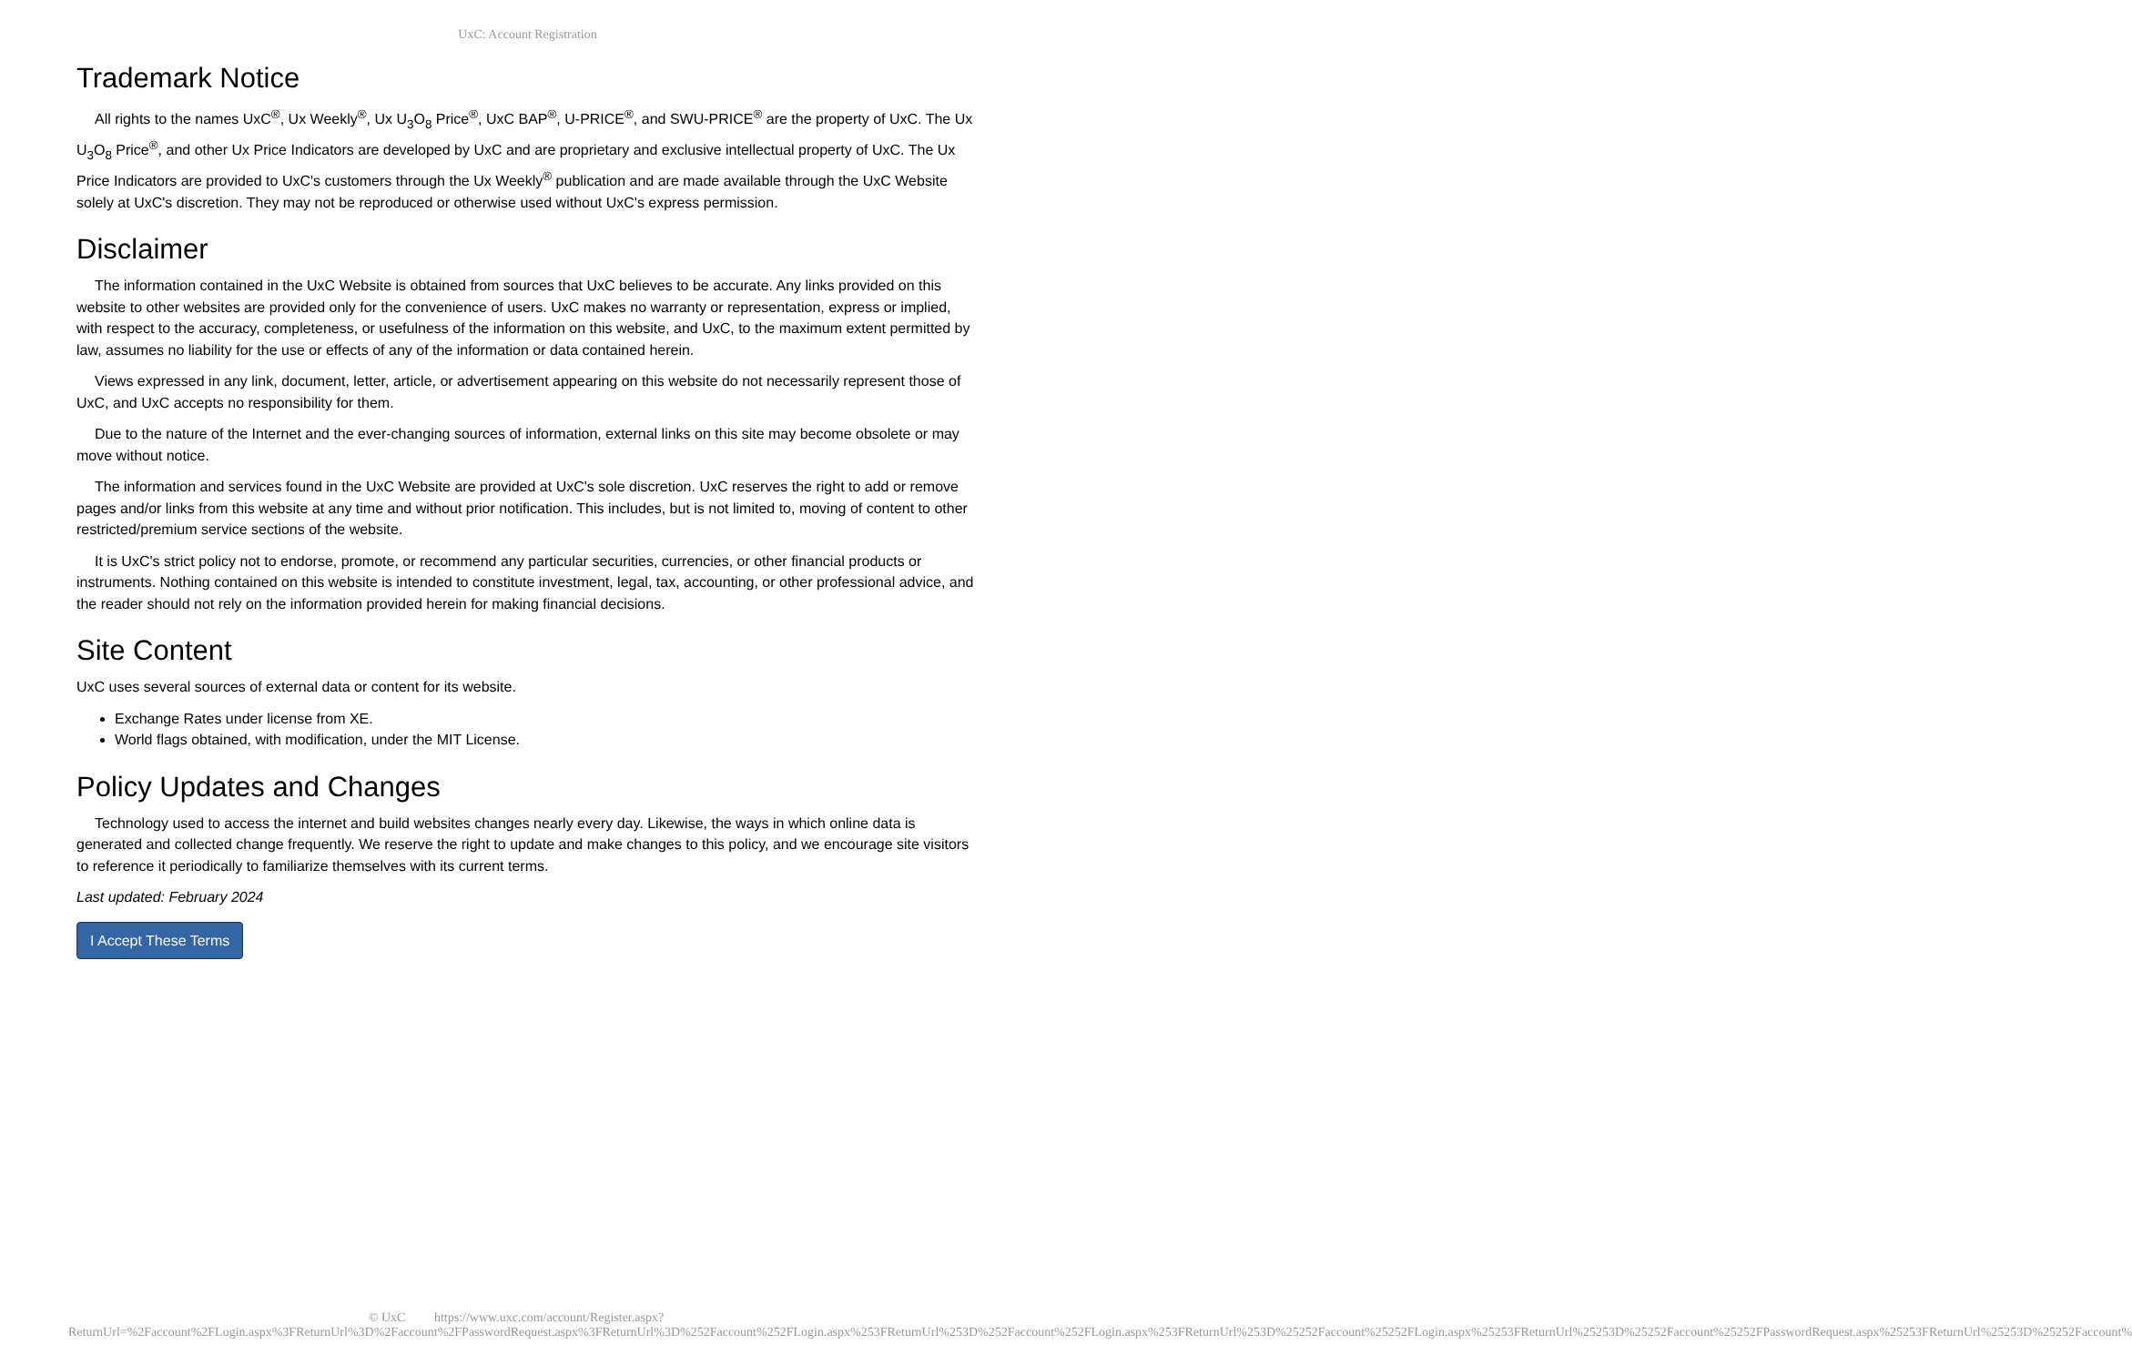UxC: Account Registration
Trademark Notice
All rights to the names UxC<sup>®</sup>, Ux Weekly<sup>®</sup>, Ux U<sub>3</sub>O<sub>8</sub> Price<sup>®</sup>, UxC BAP<sup>®</sup>, U-PRICE<sup>®</sup>, and SWU-PRICE<sup>®</sup> are the property of UxC. The Ux U<sub>3</sub>O<sub>8</sub> Price<sup>®</sup>, and other Ux Price Indicators are developed by UxC and are proprietary and exclusive intellectual property of UxC. The Ux Price Indicators are provided to UxC's customers through the Ux Weekly<sup>®</sup> publication and are made available through the UxC Website solely at UxC's discretion. They may not be reproduced or otherwise used without UxC's express permission.
Disclaimer
The information contained in the UxC Website is obtained from sources that UxC believes to be accurate. Any links provided on this website to other websites are provided only for the convenience of users. UxC makes no warranty or representation, express or implied, with respect to the accuracy, completeness, or usefulness of the information on this website, and UxC, to the maximum extent permitted by law, assumes no liability for the use or effects of any of the information or data contained herein.
Views expressed in any link, document, letter, article, or advertisement appearing on this website do not necessarily represent those of UxC, and UxC accepts no responsibility for them.
Due to the nature of the Internet and the ever-changing sources of information, external links on this site may become obsolete or may move without notice.
The information and services found in the UxC Website are provided at UxC's sole discretion. UxC reserves the right to add or remove pages and/or links from this website at any time and without prior notification. This includes, but is not limited to, moving of content to other restricted/premium service sections of the website.
It is UxC's strict policy not to endorse, promote, or recommend any particular securities, currencies, or other financial products or instruments. Nothing contained on this website is intended to constitute investment, legal, tax, accounting, or other professional advice, and the reader should not rely on the information provided herein for making financial decisions.
Site Content
UxC uses several sources of external data or content for its website.
Exchange Rates under license from XE.
World flags obtained, with modification, under the MIT License.
Policy Updates and Changes
Technology used to access the internet and build websites changes nearly every day. Likewise, the ways in which online data is generated and collected change frequently. We reserve the right to update and make changes to this policy, and we encourage site visitors to reference it periodically to familiarize themselves with its current terms.
Last updated: February 2024
I Accept These Terms
© UxC https://www.uxc.com/account/Register.aspx?ReturnUrl=%2Faccount%2FLogin.aspx%3FReturnUrl%3D%2Faccount%2FPasswordRequest.aspx%3FReturnUrl%3D%252Faccount%252FLogin.aspx%253FReturnUrl%253D%252Faccount%252FLogin.aspx%253FReturnUrl%253D%25252Faccount%25252FLogin.aspx%25253FReturnUrl%25253D%25252Faccount%25252FPasswordRequest.aspx%25253FReturnUrl%25253D%25252Faccount%